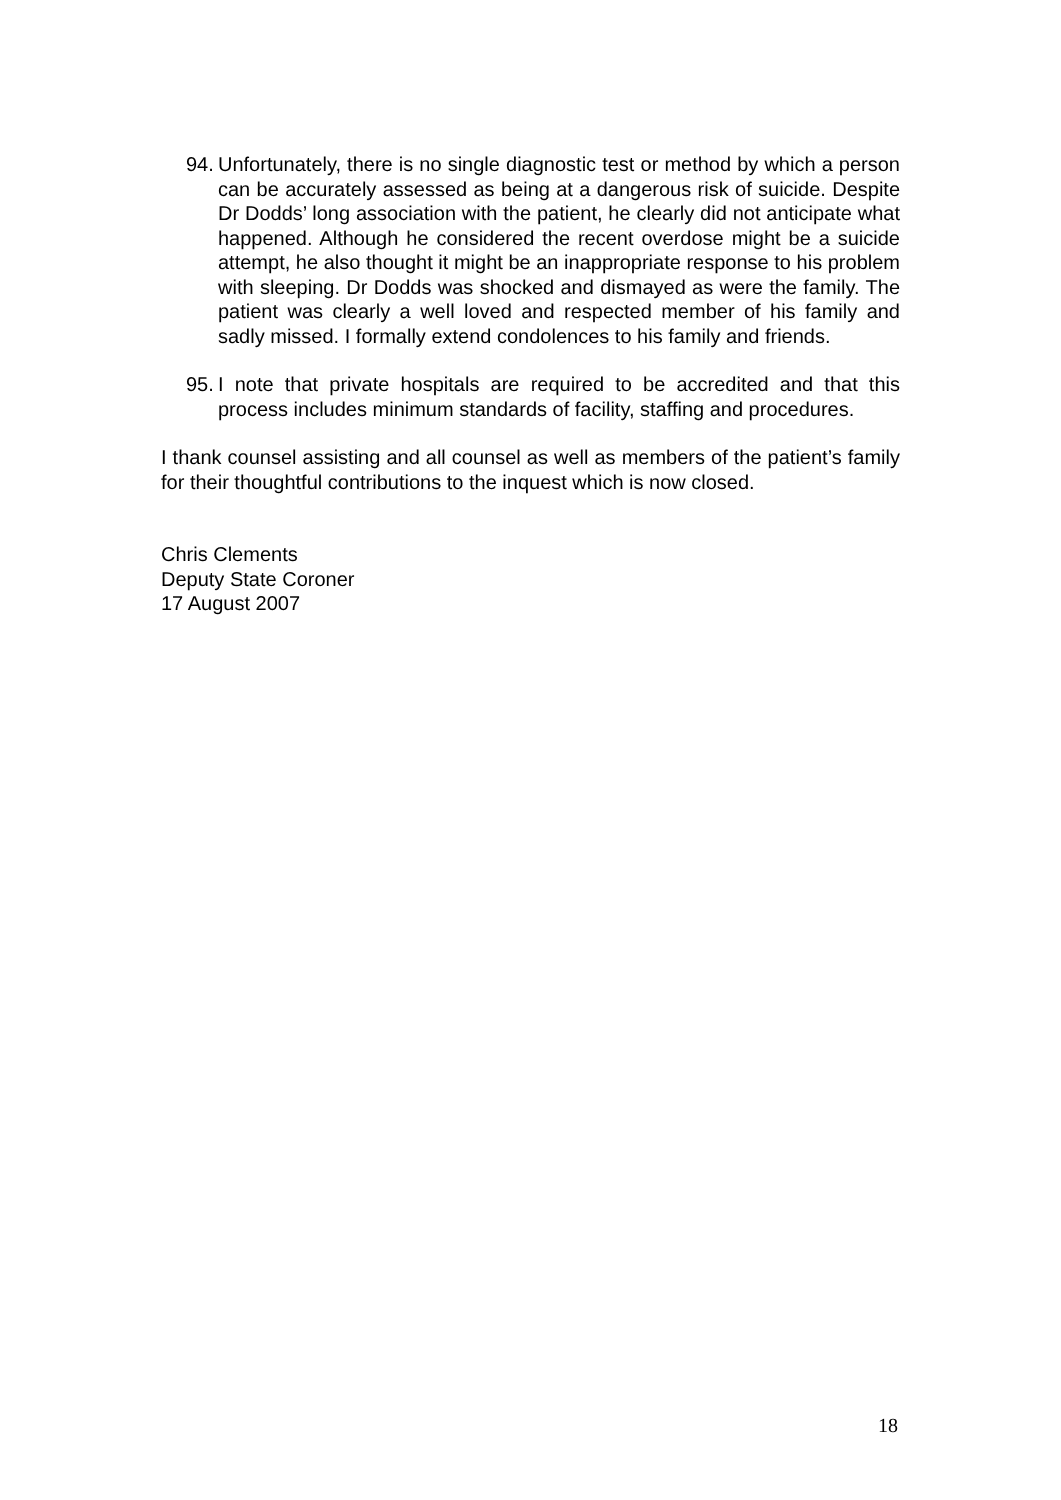94.
Unfortunately, there is no single diagnostic test or method by which a person can be accurately assessed as being at a dangerous risk of suicide. Despite Dr Dodds’ long association with the patient, he clearly did not anticipate what happened. Although he considered the recent overdose might be a suicide attempt, he also thought it might be an inappropriate response to his problem with sleeping. Dr Dodds was shocked and dismayed as were the family. The patient was clearly a well loved and respected member of his family and sadly missed. I formally extend condolences to his family and friends.
95.
I note that private hospitals are required to be accredited and that this process includes minimum standards of facility, staffing and procedures.
I thank counsel assisting and all counsel as well as members of the patient’s family for their thoughtful contributions to the inquest which is now closed.
Chris Clements
Deputy State Coroner
17 August 2007
18